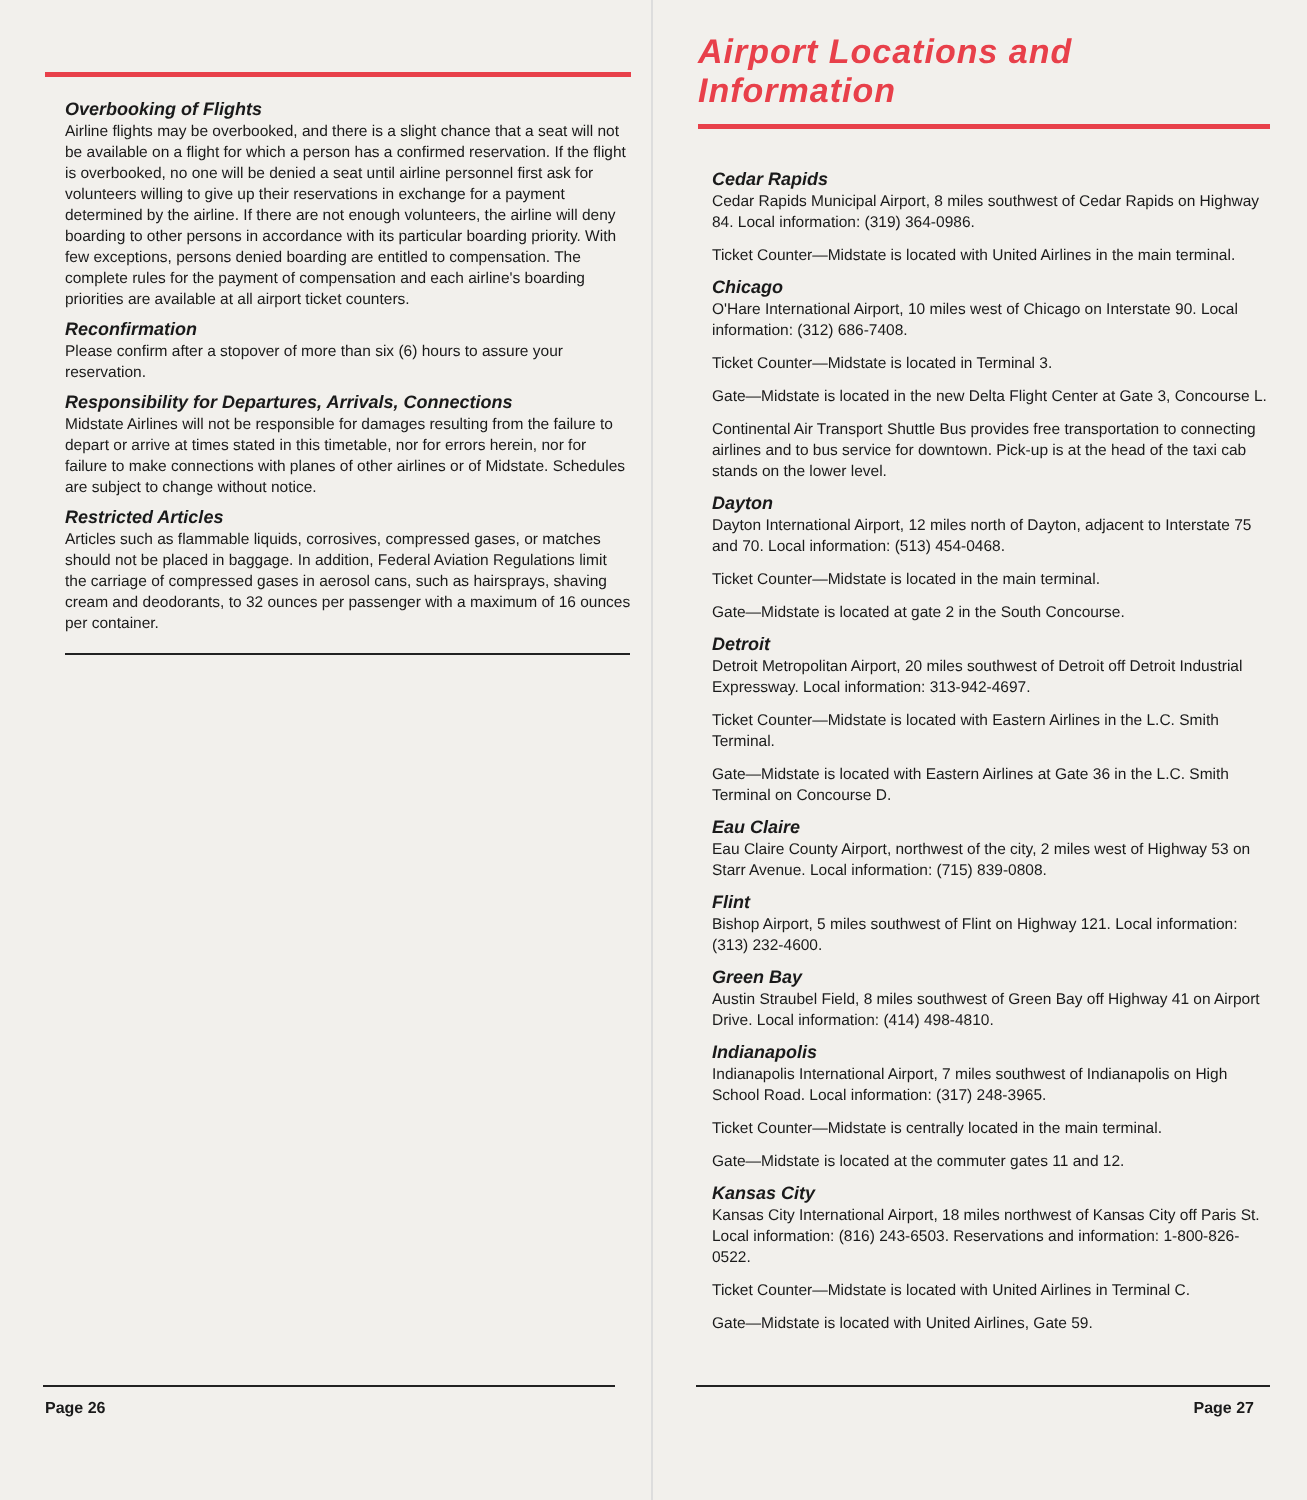Overbooking of Flights
Airline flights may be overbooked, and there is a slight chance that a seat will not be available on a flight for which a person has a confirmed reservation. If the flight is overbooked, no one will be denied a seat until airline personnel first ask for volunteers willing to give up their reservations in exchange for a payment determined by the airline. If there are not enough volunteers, the airline will deny boarding to other persons in accordance with its particular boarding priority. With few exceptions, persons denied boarding are entitled to compensation. The complete rules for the payment of compensation and each airline's boarding priorities are available at all airport ticket counters.
Reconfirmation
Please confirm after a stopover of more than six (6) hours to assure your reservation.
Responsibility for Departures, Arrivals, Connections
Midstate Airlines will not be responsible for damages resulting from the failure to depart or arrive at times stated in this timetable, nor for errors herein, nor for failure to make connections with planes of other airlines or of Midstate. Schedules are subject to change without notice.
Restricted Articles
Articles such as flammable liquids, corrosives, compressed gases, or matches should not be placed in baggage. In addition, Federal Aviation Regulations limit the carriage of compressed gases in aerosol cans, such as hairsprays, shaving cream and deodorants, to 32 ounces per passenger with a maximum of 16 ounces per container.
Page 26
Airport Locations and Information
Cedar Rapids
Cedar Rapids Municipal Airport, 8 miles southwest of Cedar Rapids on Highway 84. Local information: (319) 364-0986.
Ticket Counter—Midstate is located with United Airlines in the main terminal.
Chicago
O'Hare International Airport, 10 miles west of Chicago on Interstate 90. Local information: (312) 686-7408.
Ticket Counter—Midstate is located in Terminal 3.
Gate—Midstate is located in the new Delta Flight Center at Gate 3, Concourse L.
Continental Air Transport Shuttle Bus provides free transportation to connecting airlines and to bus service for downtown. Pick-up is at the head of the taxi cab stands on the lower level.
Dayton
Dayton International Airport, 12 miles north of Dayton, adjacent to Interstate 75 and 70. Local information: (513) 454-0468.
Ticket Counter—Midstate is located in the main terminal.
Gate—Midstate is located at gate 2 in the South Concourse.
Detroit
Detroit Metropolitan Airport, 20 miles southwest of Detroit off Detroit Industrial Expressway. Local information: 313-942-4697.
Ticket Counter—Midstate is located with Eastern Airlines in the L.C. Smith Terminal.
Gate—Midstate is located with Eastern Airlines at Gate 36 in the L.C. Smith Terminal on Concourse D.
Eau Claire
Eau Claire County Airport, northwest of the city, 2 miles west of Highway 53 on Starr Avenue. Local information: (715) 839-0808.
Flint
Bishop Airport, 5 miles southwest of Flint on Highway 121. Local information: (313) 232-4600.
Green Bay
Austin Straubel Field, 8 miles southwest of Green Bay off Highway 41 on Airport Drive. Local information: (414) 498-4810.
Indianapolis
Indianapolis International Airport, 7 miles southwest of Indianapolis on High School Road. Local information: (317) 248-3965.
Ticket Counter—Midstate is centrally located in the main terminal.
Gate—Midstate is located at the commuter gates 11 and 12.
Kansas City
Kansas City International Airport, 18 miles northwest of Kansas City off Paris St. Local information: (816) 243-6503. Reservations and information: 1-800-826-0522.
Ticket Counter—Midstate is located with United Airlines in Terminal C.
Gate—Midstate is located with United Airlines, Gate 59.
Page 27